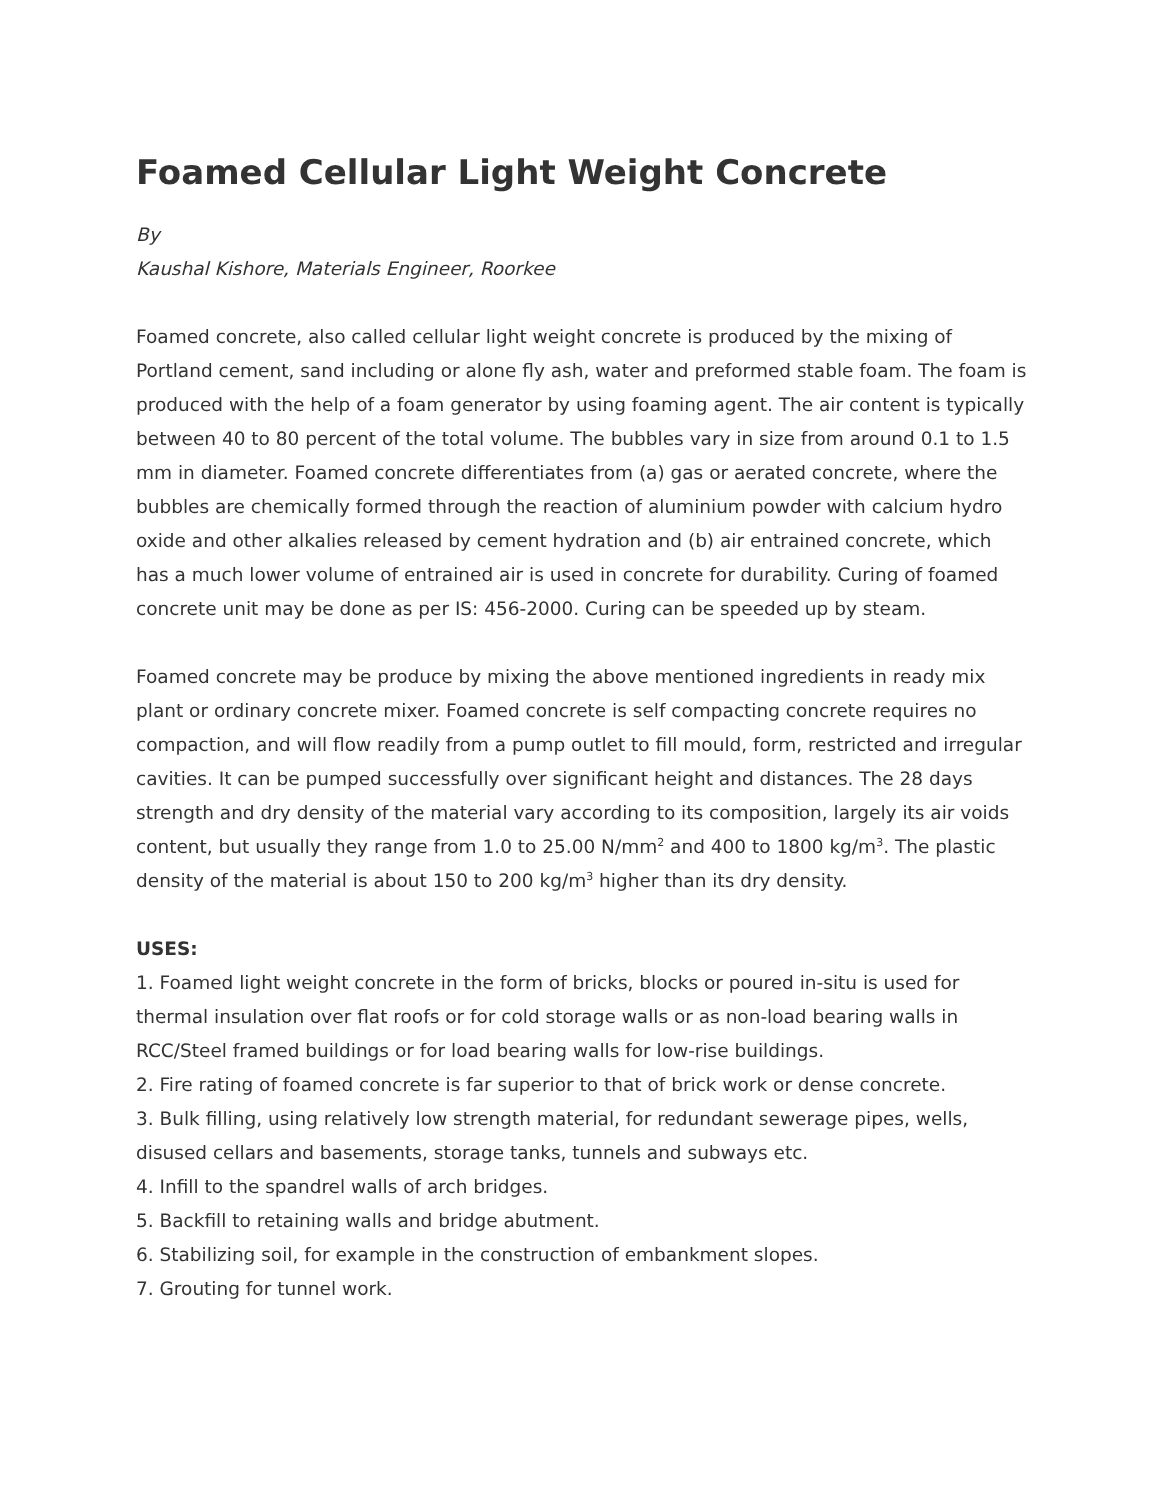Foamed Cellular Light Weight Concrete
By
Kaushal Kishore, Materials Engineer, Roorkee
Foamed concrete, also called cellular light weight concrete is produced by the mixing of Portland cement, sand including or alone fly ash, water and preformed stable foam. The foam is produced with the help of a foam generator by using foaming agent. The air content is typically between 40 to 80 percent of the total volume. The bubbles vary in size from around 0.1 to 1.5 mm in diameter. Foamed concrete differentiates from (a) gas or aerated concrete, where the bubbles are chemically formed through the reaction of aluminium powder with calcium hydro oxide and other alkalies released by cement hydration and (b) air entrained concrete, which has a much lower volume of entrained air is used in concrete for durability. Curing of foamed concrete unit may be done as per IS: 456-2000. Curing can be speeded up by steam.
Foamed concrete may be produce by mixing the above mentioned ingredients in ready mix plant or ordinary concrete mixer. Foamed concrete is self compacting concrete requires no compaction, and will flow readily from a pump outlet to fill mould, form, restricted and irregular cavities. It can be pumped successfully over significant height and distances. The 28 days strength and dry density of the material vary according to its composition, largely its air voids content, but usually they range from 1.0 to 25.00 N/mm<sup>2</sup> and 400 to 1800 kg/m<sup>3</sup>. The plastic density of the material is about 150 to 200 kg/m<sup>3</sup> higher than its dry density.
USES:
1. Foamed light weight concrete in the form of bricks, blocks or poured in-situ is used for thermal insulation over flat roofs or for cold storage walls or as non-load bearing walls in RCC/Steel framed buildings or for load bearing walls for low-rise buildings.
2. Fire rating of foamed concrete is far superior to that of brick work or dense concrete.
3. Bulk filling, using relatively low strength material, for redundant sewerage pipes, wells, disused cellars and basements, storage tanks, tunnels and subways etc.
4. Infill to the spandrel walls of arch bridges.
5. Backfill to retaining walls and bridge abutment.
6. Stabilizing soil, for example in the construction of embankment slopes.
7. Grouting for tunnel work.